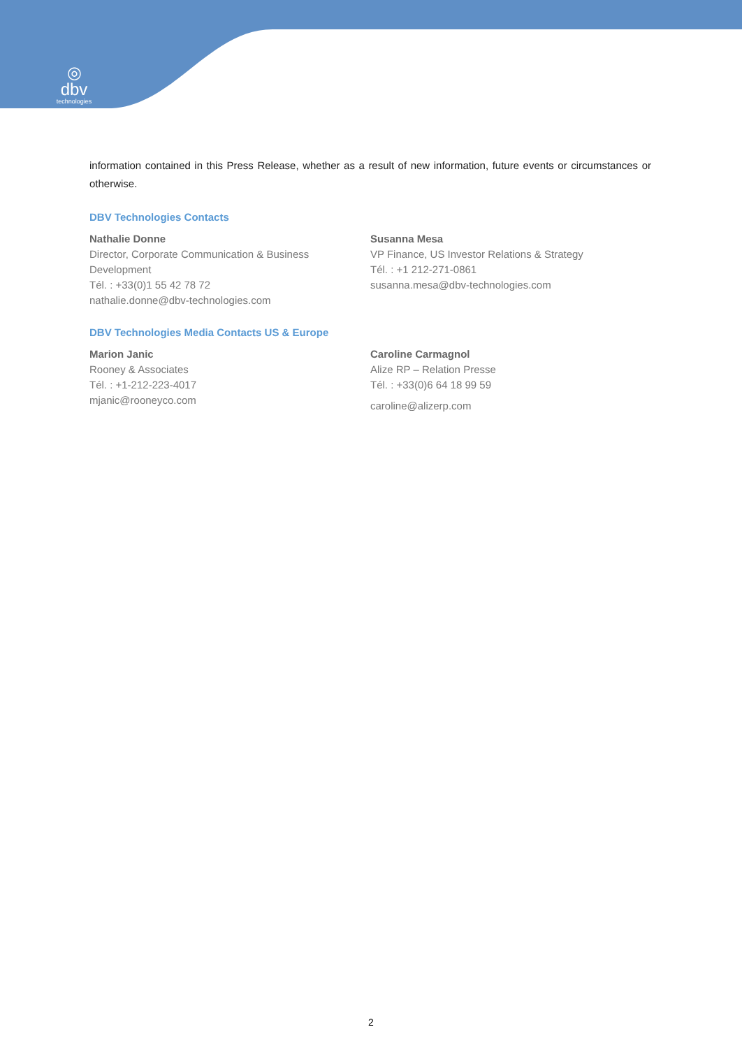◎
dbv
technologies
information contained in this Press Release, whether as a result of new information, future events or circumstances or otherwise.
DBV Technologies Contacts
Nathalie Donne
Director, Corporate Communication & Business Development
Tél. : +33(0)1 55 42 78 72
nathalie.donne@dbv-technologies.com
Susanna Mesa
VP Finance, US Investor Relations & Strategy
Tél. : +1 212-271-0861
susanna.mesa@dbv-technologies.com
DBV Technologies Media Contacts US & Europe
Marion Janic
Rooney & Associates
Tél. : +1-212-223-4017
mjanic@rooneyco.com
Caroline Carmagnol
Alize RP – Relation Presse
Tél. : +33(0)6 64 18 99 59
caroline@alizerp.com
2